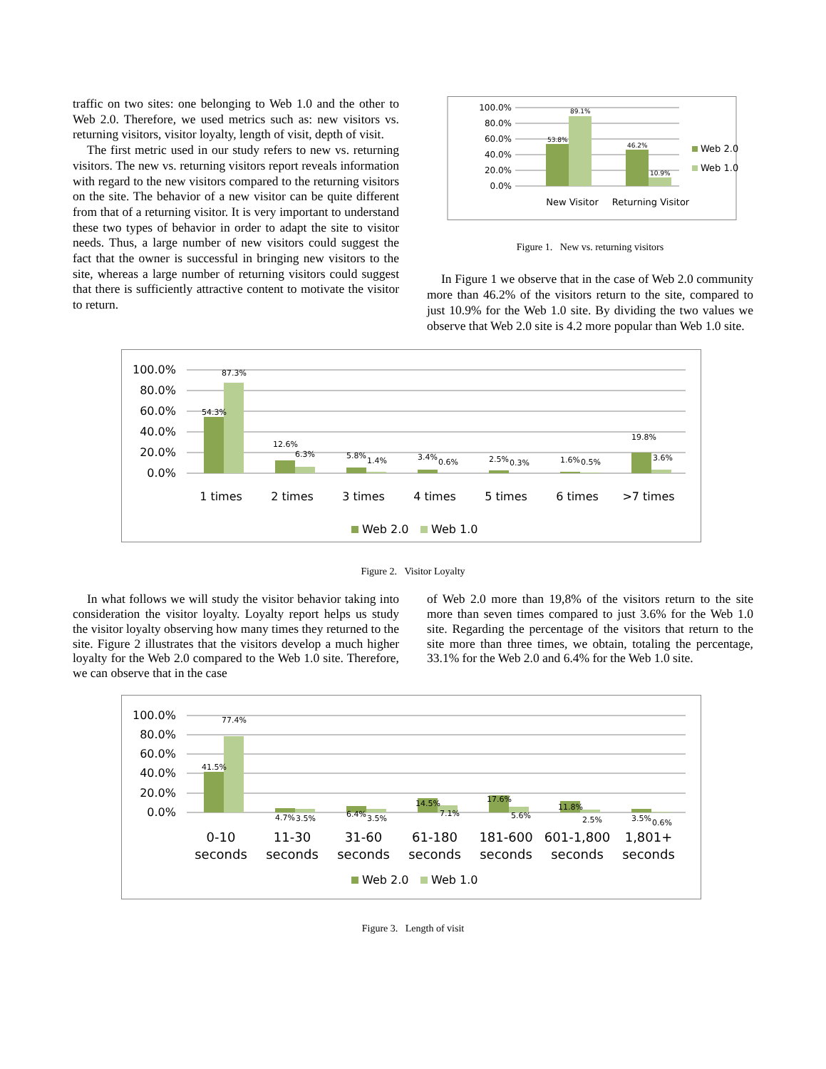traffic on two sites: one belonging to Web 1.0 and the other to Web 2.0. Therefore, we used metrics such as: new visitors vs. returning visitors, visitor loyalty, length of visit, depth of visit.
The first metric used in our study refers to new vs. returning visitors. The new vs. returning visitors report reveals information with regard to the new visitors compared to the returning visitors on the site. The behavior of a new visitor can be quite different from that of a returning visitor. It is very important to understand these two types of behavior in order to adapt the site to visitor needs. Thus, a large number of new visitors could suggest the fact that the owner is successful in bringing new visitors to the site, whereas a large number of returning visitors could suggest that there is sufficiently attractive content to motivate the visitor to return.
100.0%
80.0%
60.0%
40.0%
20.0%
0.0%
53.8%
89.1%
46.2%
10.9%
New Visitor
Returning Visitor
Web 2.0
Web 1.0
Figure 1. New vs. returning visitors
In Figure 1 we observe that in the case of Web 2.0 community more than 46.2% of the visitors return to the site, compared to just 10.9% for the Web 1.0 site. By dividing the two values we observe that Web 2.0 site is 4.2 more popular than Web 1.0 site.
100.0%
80.0%
60.0%
40.0%
20.0%
0.0%
54.3%
87.3%
12.6%
6.3%
5.8%
1.4%
3.4%
0.6%
2.5%
0.3%
1.6%
0.5%
19.8%
3.6%
1 times
2 times
3 times
4 times
5 times
6 times
>7 times
Web 2.0
Web 1.0
Figure 2. Visitor Loyalty
In what follows we will study the visitor behavior taking into consideration the visitor loyalty. Loyalty report helps us study the visitor loyalty observing how many times they returned to the site. Figure 2 illustrates that the visitors develop a much higher loyalty for the Web 2.0 compared to the Web 1.0 site. Therefore, we can observe that in the case
of Web 2.0 more than 19,8% of the visitors return to the site more than seven times compared to just 3.6% for the Web 1.0 site. Regarding the percentage of the visitors that return to the site more than three times, we obtain, totaling the percentage, 33.1% for the Web 2.0 and 6.4% for the Web 1.0 site.
100.0%
80.0%
60.0%
40.0%
20.0%
0.0%
41.5%
77.4%
4.7%
3.5%
6.4%
3.5%
14.5%
7.1%
17.6%
5.6%
11.8%
2.5%
3.5%
0.6%
0-10
seconds
11-30
seconds
31-60
seconds
61-180
seconds
181-600
seconds
601-1,800
seconds
1,801+
seconds
Web 2.0
Web 1.0
Figure 3. Length of visit